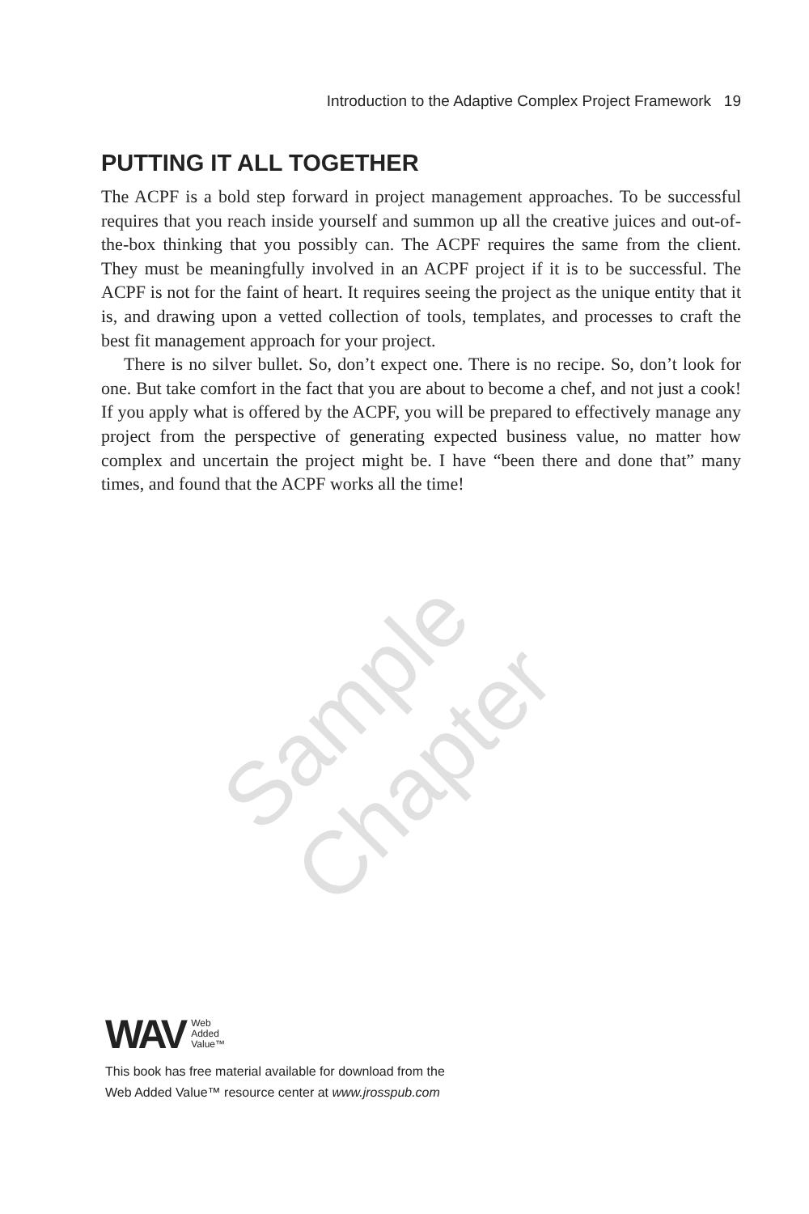Introduction to the Adaptive Complex Project Framework 19
PUTTING IT ALL TOGETHER
The ACPF is a bold step forward in project management approaches. To be successful requires that you reach inside yourself and summon up all the creative juices and out-of-the-box thinking that you possibly can. The ACPF requires the same from the client. They must be meaningfully involved in an ACPF project if it is to be successful. The ACPF is not for the faint of heart. It requires seeing the project as the unique entity that it is, and drawing upon a vetted collection of tools, templates, and processes to craft the best fit management approach for your project.
There is no silver bullet. So, don’t expect one. There is no recipe. So, don’t look for one. But take comfort in the fact that you are about to become a chef, and not just a cook! If you apply what is offered by the ACPF, you will be prepared to effectively manage any project from the perspective of generating expected business value, no matter how complex and uncertain the project might be. I have “been there and done that” many times, and found that the ACPF works all the time!
Sample Chapter
WAV Web
Added
Value™
This book has free material available for download from the
Web Added Value™ resource center at www.jrosspub.com